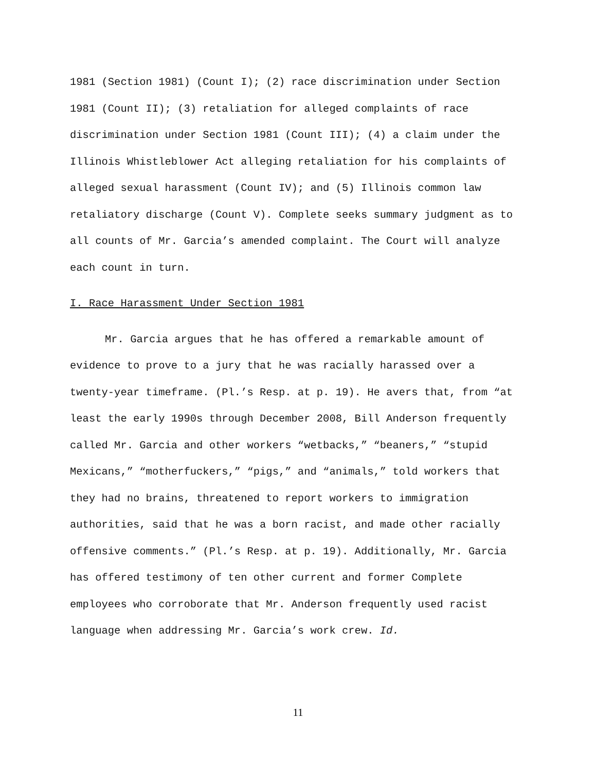1981 (Section 1981) (Count I); (2) race discrimination under Section 1981 (Count II); (3) retaliation for alleged complaints of race discrimination under Section 1981 (Count III); (4) a claim under the Illinois Whistleblower Act alleging retaliation for his complaints of alleged sexual harassment (Count IV); and (5) Illinois common law retaliatory discharge (Count V). Complete seeks summary judgment as to all counts of Mr. Garcia’s amended complaint. The Court will analyze each count in turn.
I. Race Harassment Under Section 1981
Mr. Garcia argues that he has offered a remarkable amount of evidence to prove to a jury that he was racially harassed over a twenty-year timeframe. (Pl.’s Resp. at p. 19). He avers that, from “at least the early 1990s through December 2008, Bill Anderson frequently called Mr. Garcia and other workers “wetbacks,” “beaners,” “stupid Mexicans,” “motherfuckers,” “pigs,” and “animals,” told workers that they had no brains, threatened to report workers to immigration authorities, said that he was a born racist, and made other racially offensive comments.” (Pl.’s Resp. at p. 19). Additionally, Mr. Garcia has offered testimony of ten other current and former Complete employees who corroborate that Mr. Anderson frequently used racist language when addressing Mr. Garcia’s work crew. Id.
11